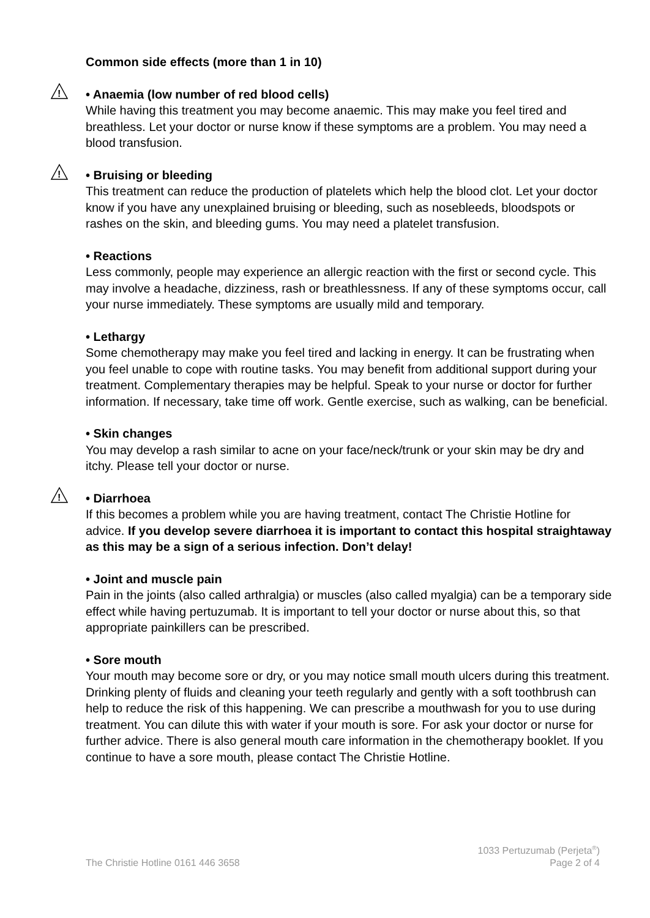Common side effects (more than 1 in 10)
!
• Anaemia (low number of red blood cells)
While having this treatment you may become anaemic. This may make you feel tired and breathless. Let your doctor or nurse know if these symptoms are a problem. You may need a blood transfusion.
!
• Bruising or bleeding
This treatment can reduce the production of platelets which help the blood clot. Let your doctor know if you have any unexplained bruising or bleeding, such as nosebleeds, bloodspots or rashes on the skin, and bleeding gums. You may need a platelet transfusion.
• Reactions
Less commonly, people may experience an allergic reaction with the first or second cycle. This may involve a headache, dizziness, rash or breathlessness. If any of these symptoms occur, call your nurse immediately. These symptoms are usually mild and temporary.
• Lethargy
Some chemotherapy may make you feel tired and lacking in energy. It can be frustrating when you feel unable to cope with routine tasks. You may benefit from additional support during your treatment. Complementary therapies may be helpful. Speak to your nurse or doctor for further information. If necessary, take time off work. Gentle exercise, such as walking, can be beneficial.
• Skin changes
You may develop a rash similar to acne on your face/neck/trunk or your skin may be dry and itchy. Please tell your doctor or nurse.
!
• Diarrhoea
If this becomes a problem while you are having treatment, contact The Christie Hotline for advice. If you develop severe diarrhoea it is important to contact this hospital straightaway as this may be a sign of a serious infection. Don’t delay!
• Joint and muscle pain
Pain in the joints (also called arthralgia) or muscles (also called myalgia) can be a temporary side effect while having pertuzumab. It is important to tell your doctor or nurse about this, so that appropriate painkillers can be prescribed.
• Sore mouth
Your mouth may become sore or dry, or you may notice small mouth ulcers during this treatment. Drinking plenty of fluids and cleaning your teeth regularly and gently with a soft toothbrush can help to reduce the risk of this happening. We can prescribe a mouthwash for you to use during treatment. You can dilute this with water if your mouth is sore. For ask your doctor or nurse for further advice. There is also general mouth care information in the chemotherapy booklet. If you continue to have a sore mouth, please contact The Christie Hotline.
The Christie Hotline 0161 446 3658 1033 Pertuzumab (Perjeta<sup>®</sup>)
Page 2 of 4